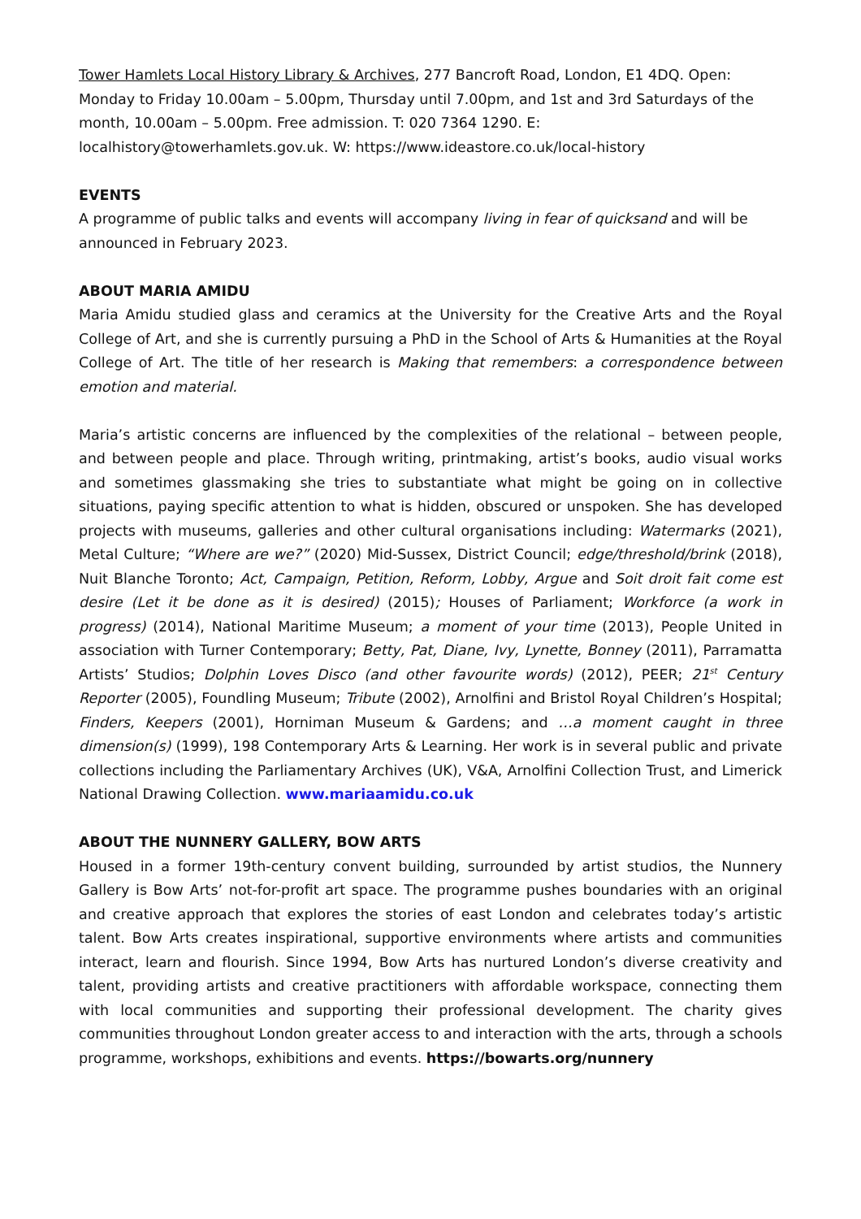Tower Hamlets Local History Library & Archives, 277 Bancroft Road, London, E1 4DQ. Open: Monday to Friday 10.00am – 5.00pm, Thursday until 7.00pm, and 1st and 3rd Saturdays of the month, 10.00am – 5.00pm. Free admission. T: 020 7364 1290. E: localhistory@towerhamlets.gov.uk. W: https://www.ideastore.co.uk/local-history
EVENTS
A programme of public talks and events will accompany living in fear of quicksand and will be announced in February 2023.
ABOUT MARIA AMIDU
Maria Amidu studied glass and ceramics at the University for the Creative Arts and the Royal College of Art, and she is currently pursuing a PhD in the School of Arts & Humanities at the Royal College of Art. The title of her research is Making that remembers: a correspondence between emotion and material.
Maria’s artistic concerns are influenced by the complexities of the relational – between people, and between people and place. Through writing, printmaking, artist’s books, audio visual works and sometimes glassmaking she tries to substantiate what might be going on in collective situations, paying specific attention to what is hidden, obscured or unspoken. She has developed projects with museums, galleries and other cultural organisations including: Watermarks (2021), Metal Culture; “Where are we?” (2020) Mid-Sussex, District Council; edge/threshold/brink (2018), Nuit Blanche Toronto; Act, Campaign, Petition, Reform, Lobby, Argue and Soit droit fait come est desire (Let it be done as it is desired) (2015); Houses of Parliament; Workforce (a work in progress) (2014), National Maritime Museum; a moment of your time (2013), People United in association with Turner Contemporary; Betty, Pat, Diane, Ivy, Lynette, Bonney (2011), Parramatta Artists’ Studios; Dolphin Loves Disco (and other favourite words) (2012), PEER; 21<sup>st</sup> Century Reporter (2005), Foundling Museum; Tribute (2002), Arnolfini and Bristol Royal Children’s Hospital; Finders, Keepers (2001), Horniman Museum & Gardens; and …a moment caught in three dimension(s) (1999), 198 Contemporary Arts & Learning. Her work is in several public and private collections including the Parliamentary Archives (UK), V&A, Arnolfini Collection Trust, and Limerick National Drawing Collection. www.mariaamidu.co.uk
ABOUT THE NUNNERY GALLERY, BOW ARTS
Housed in a former 19th-century convent building, surrounded by artist studios, the Nunnery Gallery is Bow Arts’ not-for-profit art space. The programme pushes boundaries with an original and creative approach that explores the stories of east London and celebrates today’s artistic talent. Bow Arts creates inspirational, supportive environments where artists and communities interact, learn and flourish. Since 1994, Bow Arts has nurtured London’s diverse creativity and talent, providing artists and creative practitioners with affordable workspace, connecting them with local communities and supporting their professional development. The charity gives communities throughout London greater access to and interaction with the arts, through a schools programme, workshops, exhibitions and events. https://bowarts.org/nunnery